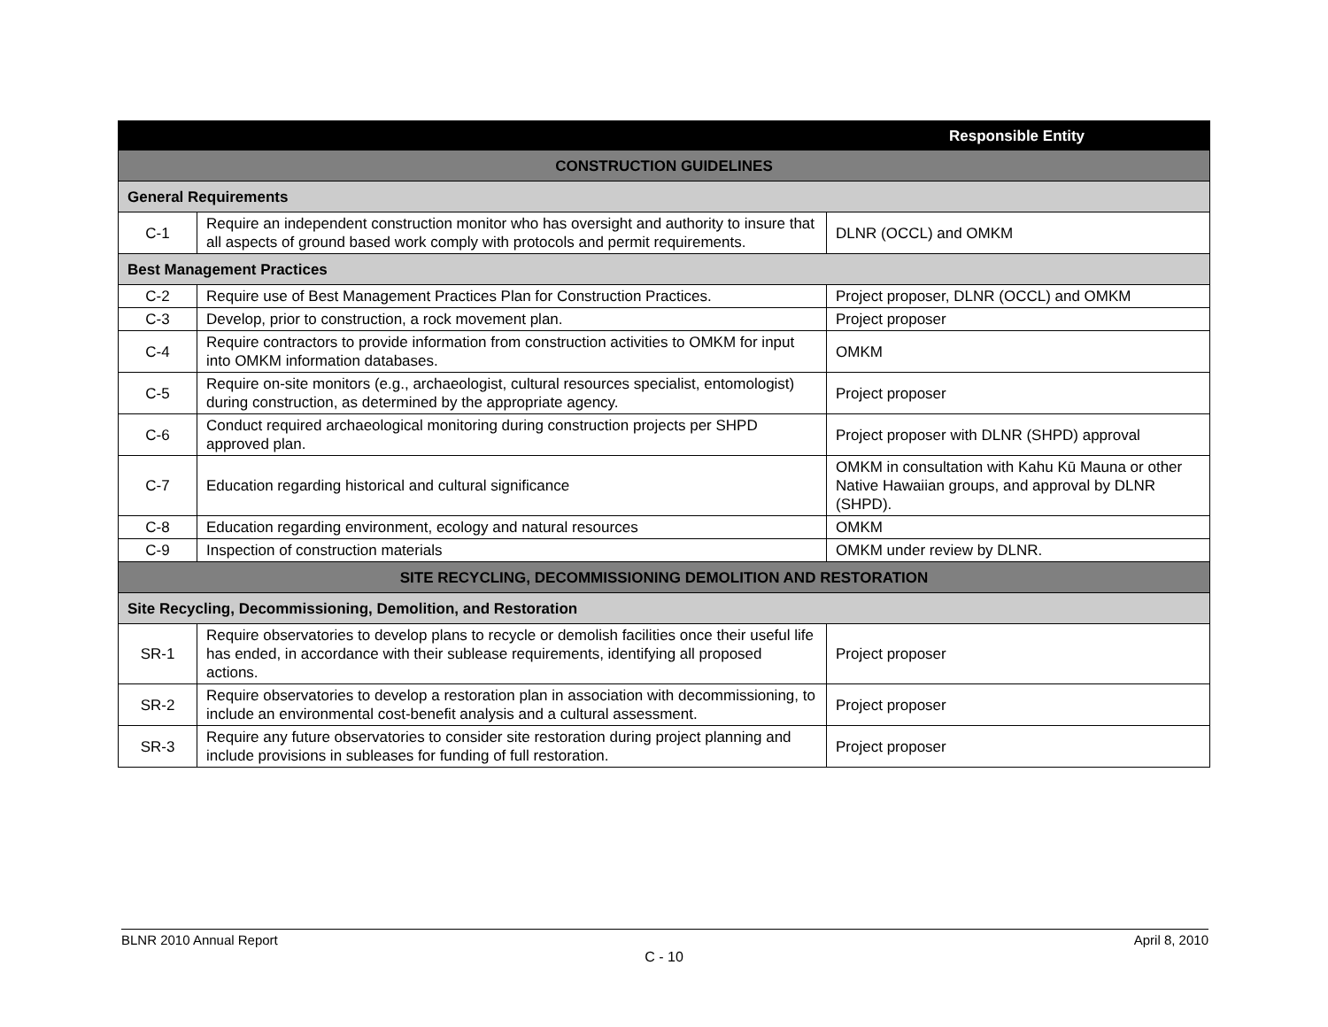| Responsible Entity | | |
| --- | --- | --- |
| CONSTRUCTION GUIDELINES | | |
| General Requirements | | |
| C-1 | Require an independent construction monitor who has oversight and authority to insure that all aspects of ground based work comply with protocols and permit requirements. | DLNR (OCCL) and OMKM |
| Best Management Practices | | |
| C-2 | Require use of Best Management Practices Plan for Construction Practices. | Project proposer, DLNR (OCCL) and OMKM |
| C-3 | Develop, prior to construction, a rock movement plan. | Project proposer |
| C-4 | Require contractors to provide information from construction activities to OMKM for input into OMKM information databases. | OMKM |
| C-5 | Require on-site monitors (e.g., archaeologist, cultural resources specialist, entomologist) during construction, as determined by the appropriate agency. | Project proposer |
| C-6 | Conduct required archaeological monitoring during construction projects per SHPD approved plan. | Project proposer with DLNR (SHPD) approval |
| C-7 | Education regarding historical and cultural significance | OMKM in consultation with Kahu Kū Mauna or other Native Hawaiian groups, and approval by DLNR (SHPD). |
| C-8 | Education regarding environment, ecology and natural resources | OMKM |
| C-9 | Inspection of construction materials | OMKM under review by DLNR. |
| SITE RECYCLING, DECOMMISSIONING DEMOLITION AND RESTORATION | | |
| Site Recycling, Decommissioning, Demolition, and Restoration | | |
| SR-1 | Require observatories to develop plans to recycle or demolish facilities once their useful life has ended, in accordance with their sublease requirements, identifying all proposed actions. | Project proposer |
| SR-2 | Require observatories to develop a restoration plan in association with decommissioning, to include an environmental cost-benefit analysis and a cultural assessment. | Project proposer |
| SR-3 | Require any future observatories to consider site restoration during project planning and include provisions in subleases for funding of full restoration. | Project proposer |
BLNR 2010 Annual Report April 8, 2010
C - 10